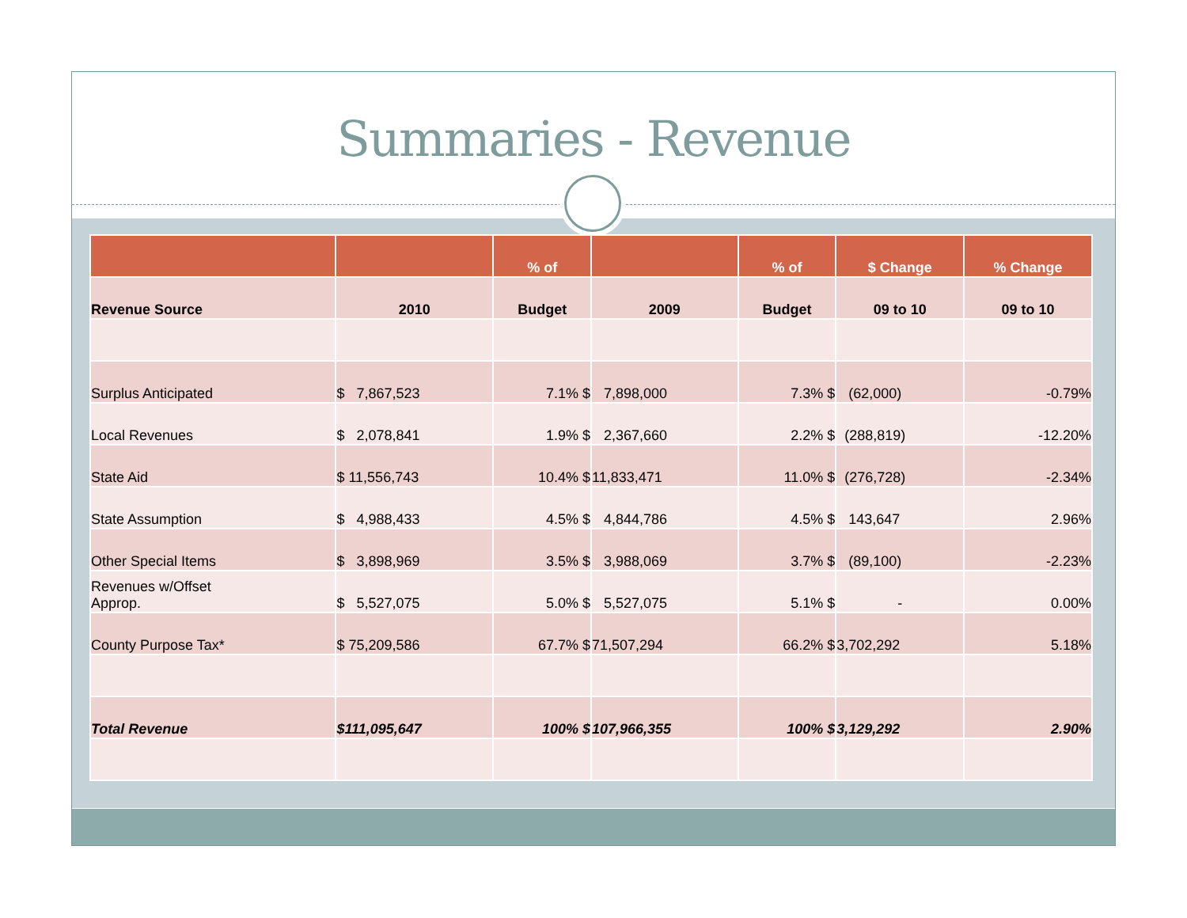Summaries - Revenue
| | | % of | | % of | $ Change | % Change |
| --- | --- | --- | --- | --- | --- | --- |
| Revenue Source | 2010 | Budget | 2009 | Budget | 09 to 10 | 09 to 10 |
| Surplus Anticipated | $ 7,867,523 | 7.1% $ | 7,898,000 | 7.3% $ | (62,000) | -0.79% |
| Local Revenues | $ 2,078,841 | 1.9% $ | 2,367,660 | 2.2% $ | (288,819) | -12.20% |
| State Aid | $ 11,556,743 | 10.4% $ | 11,833,471 | 11.0% $ | (276,728) | -2.34% |
| State Assumption | $ 4,988,433 | 4.5% $ | 4,844,786 | 4.5% $ | 143,647 | 2.96% |
| Other Special Items | $ 3,898,969 | 3.5% $ | 3,988,069 | 3.7% $ | (89,100) | -2.23% |
| Revenues w/Offset Approp. | $ 5,527,075 | 5.0% $ | 5,527,075 | 5.1% $ | - | 0.00% |
| County Purpose Tax* | $ 75,209,586 | 67.7% $ | 71,507,294 | 66.2% $ | 3,702,292 | 5.18% |
| Total Revenue | $111,095,647 | 100% $ | 107,966,355 | 100% $ | 3,129,292 | 2.90% |